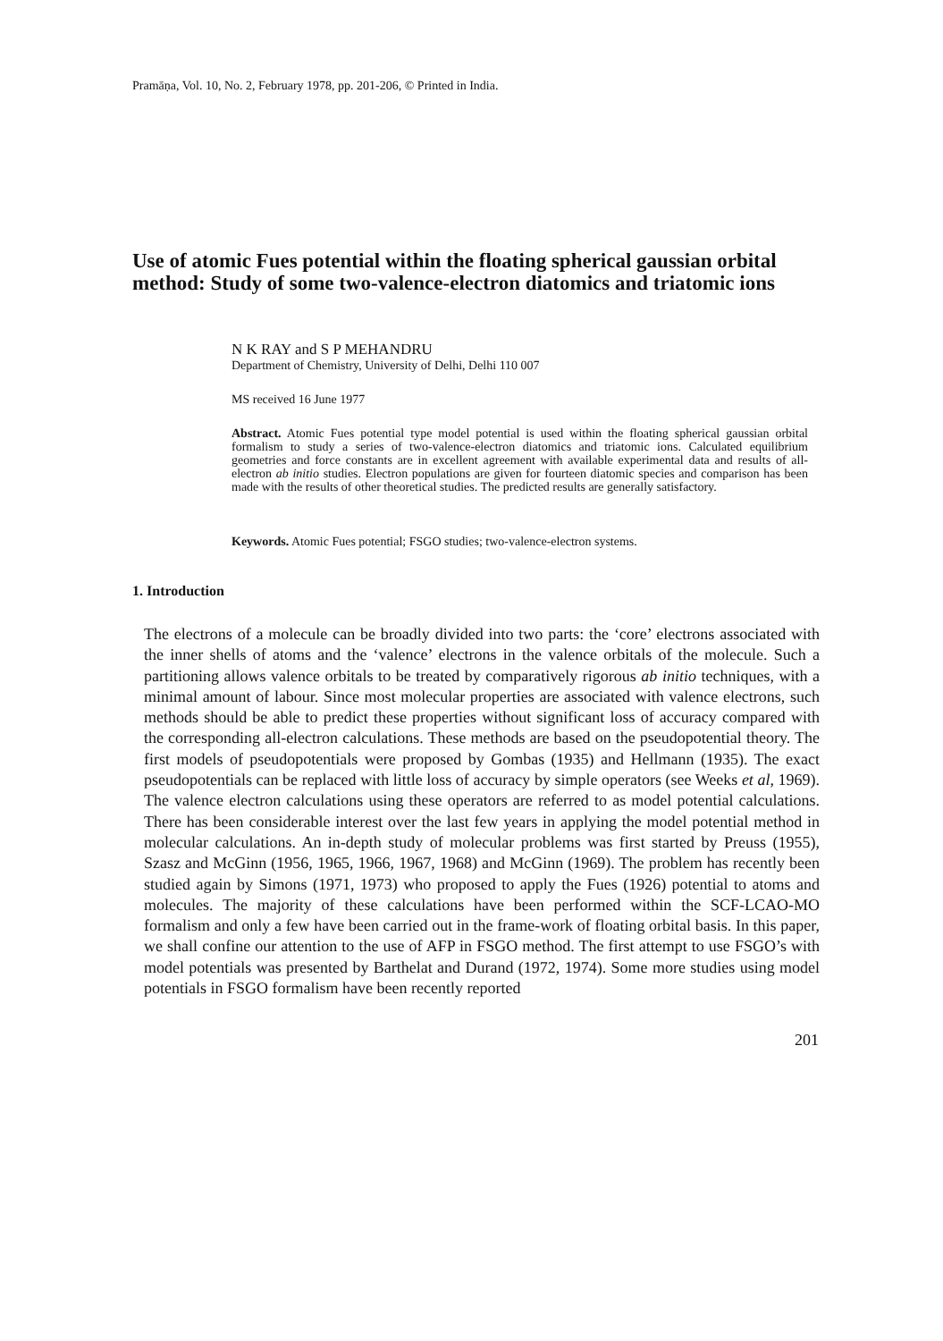Pramāṇa, Vol. 10, No. 2, February 1978, pp. 201-206, © Printed in India.
Use of atomic Fues potential within the floating spherical gaussian orbital method: Study of some two-valence-electron diatomics and triatomic ions
N K RAY and S P MEHANDRU
Department of Chemistry, University of Delhi, Delhi 110 007
MS received 16 June 1977
Abstract. Atomic Fues potential type model potential is used within the floating spherical gaussian orbital formalism to study a series of two-valence-electron diatomics and triatomic ions. Calculated equilibrium geometries and force constants are in excellent agreement with available experimental data and results of all-electron ab initio studies. Electron populations are given for fourteen diatomic species and comparison has been made with the results of other theoretical studies. The predicted results are generally satisfactory.
Keywords. Atomic Fues potential; FSGO studies; two-valence-electron systems.
1. Introduction
The electrons of a molecule can be broadly divided into two parts: the ‘core’ electrons associated with the inner shells of atoms and the ‘valence’ electrons in the valence orbitals of the molecule. Such a partitioning allows valence orbitals to be treated by comparatively rigorous ab initio techniques, with a minimal amount of labour. Since most molecular properties are associated with valence electrons, such methods should be able to predict these properties without significant loss of accuracy compared with the corresponding all-electron calculations. These methods are based on the pseudopotential theory. The first models of pseudopotentials were proposed by Gombas (1935) and Hellmann (1935). The exact pseudopotentials can be replaced with little loss of accuracy by simple operators (see Weeks et al, 1969). The valence electron calculations using these operators are referred to as model potential calculations. There has been considerable interest over the last few years in applying the model potential method in molecular calculations. An in-depth study of molecular problems was first started by Preuss (1955), Szasz and McGinn (1956, 1965, 1966, 1967, 1968) and McGinn (1969). The problem has recently been studied again by Simons (1971, 1973) who proposed to apply the Fues (1926) potential to atoms and molecules. The majority of these calculations have been performed within the SCF-LCAO-MO formalism and only a few have been carried out in the frame-work of floating orbital basis. In this paper, we shall confine our attention to the use of AFP in FSGO method. The first attempt to use FSGO’s with model potentials was presented by Barthelat and Durand (1972, 1974). Some more studies using model potentials in FSGO formalism have been recently reported
201